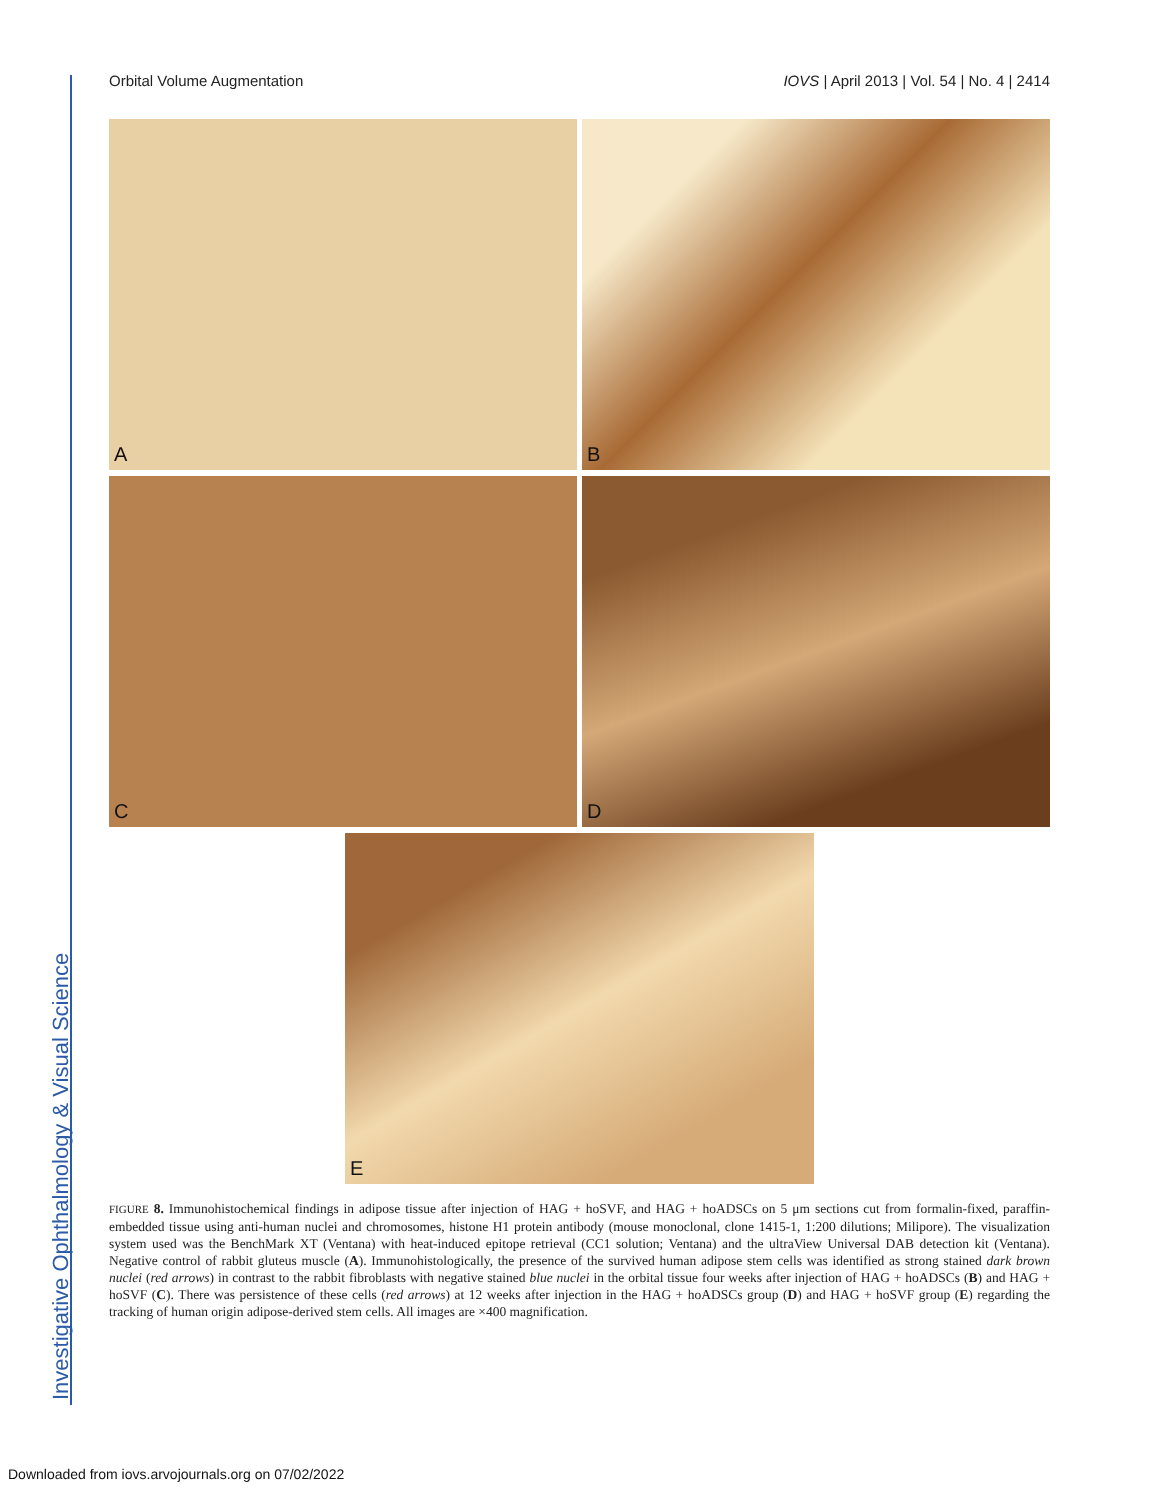Investigative Ophthalmology & Visual Science
Orbital Volume Augmentation IOVS | April 2013 | Vol. 54 | No. 4 | 2414
A
B
C
D
E
FIGURE 8. Immunohistochemical findings in adipose tissue after injection of HAG + hoSVF, and HAG + hoADSCs on 5 μm sections cut from formalin-fixed, paraffin-embedded tissue using anti-human nuclei and chromosomes, histone H1 protein antibody (mouse monoclonal, clone 1415-1, 1:200 dilutions; Milipore). The visualization system used was the BenchMark XT (Ventana) with heat-induced epitope retrieval (CC1 solution; Ventana) and the ultraView Universal DAB detection kit (Ventana). Negative control of rabbit gluteus muscle (A). Immunohistologically, the presence of the survived human adipose stem cells was identified as strong stained dark brown nuclei (red arrows) in contrast to the rabbit fibroblasts with negative stained blue nuclei in the orbital tissue four weeks after injection of HAG + hoADSCs (B) and HAG + hoSVF (C). There was persistence of these cells (red arrows) at 12 weeks after injection in the HAG + hoADSCs group (D) and HAG + hoSVF group (E) regarding the tracking of human origin adipose-derived stem cells. All images are ×400 magnification.
Downloaded from iovs.arvojournals.org on 07/02/2022